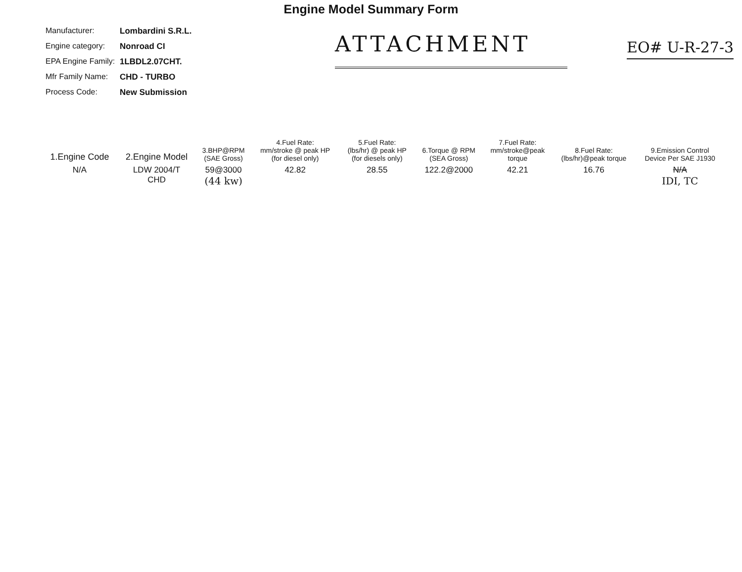Engine Model Summary Form
Manufacturer: Lombardini S.R.L.
Engine category: Nonroad CI
EPA Engine Family: 1LBDL2.07CHT.
Mfr Family Name: CHD - TURBO
Process Code: New Submission
ATTACHMENT
EO# U-R-27-3
| 1.Engine Code | 2.Engine Model | 3.BHP@RPM (SAE Gross) | 4.Fuel Rate: mm/stroke @ peak HP (for diesel only) | 5.Fuel Rate: (lbs/hr) @ peak HP (for diesels only) | 6.Torque @ RPM (SEA Gross) | 7.Fuel Rate: mm/stroke@peak torque | 8.Fuel Rate: (lbs/hr)@peak torque | 9.Emission Control Device Per SAE J1930 |
| --- | --- | --- | --- | --- | --- | --- | --- | --- |
| N/A | LDW 2004/T CHD | 59@3000 (44 kw) | 42.82 | 28.55 | 122.2@2000 | 42.21 | 16.76 | N/A IDI, TC |